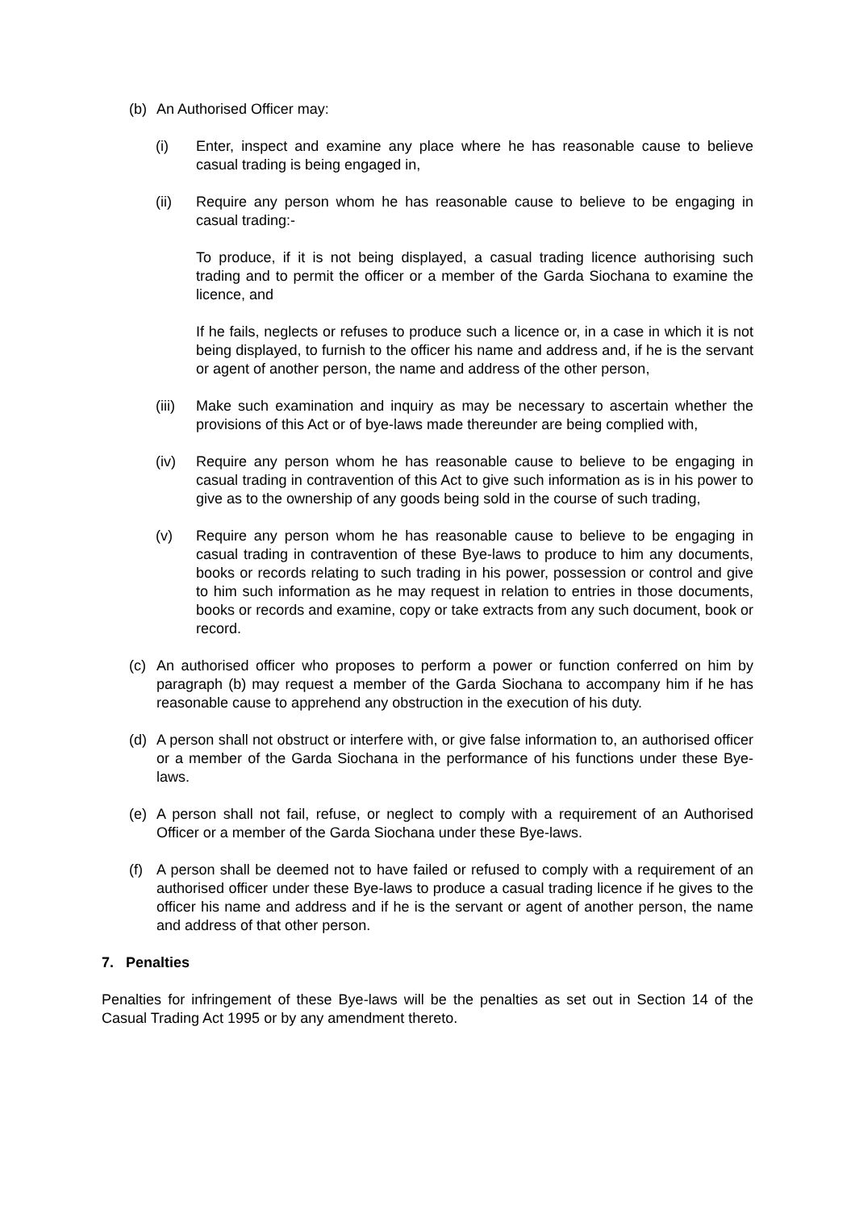(b) An Authorised Officer may:
(i) Enter, inspect and examine any place where he has reasonable cause to believe casual trading is being engaged in,
(ii) Require any person whom he has reasonable cause to believe to be engaging in casual trading:-
To produce, if it is not being displayed, a casual trading licence authorising such trading and to permit the officer or a member of the Garda Siochana to examine the licence, and
If he fails, neglects or refuses to produce such a licence or, in a case in which it is not being displayed, to furnish to the officer his name and address and, if he is the servant or agent of another person, the name and address of the other person,
(iii) Make such examination and inquiry as may be necessary to ascertain whether the provisions of this Act or of bye-laws made thereunder are being complied with,
(iv) Require any person whom he has reasonable cause to believe to be engaging in casual trading in contravention of this Act to give such information as is in his power to give as to the ownership of any goods being sold in the course of such trading,
(v) Require any person whom he has reasonable cause to believe to be engaging in casual trading in contravention of these Bye-laws to produce to him any documents, books or records relating to such trading in his power, possession or control and give to him such information as he may request in relation to entries in those documents, books or records and examine, copy or take extracts from any such document, book or record.
(c) An authorised officer who proposes to perform a power or function conferred on him by paragraph (b) may request a member of the Garda Siochana to accompany him if he has reasonable cause to apprehend any obstruction in the execution of his duty.
(d) A person shall not obstruct or interfere with, or give false information to, an authorised officer or a member of the Garda Siochana in the performance of his functions under these Bye-laws.
(e) A person shall not fail, refuse, or neglect to comply with a requirement of an Authorised Officer or a member of the Garda Siochana under these Bye-laws.
(f) A person shall be deemed not to have failed or refused to comply with a requirement of an authorised officer under these Bye-laws to produce a casual trading licence if he gives to the officer his name and address and if he is the servant or agent of another person, the name and address of that other person.
7. Penalties
Penalties for infringement of these Bye-laws will be the penalties as set out in Section 14 of the Casual Trading Act 1995 or by any amendment thereto.